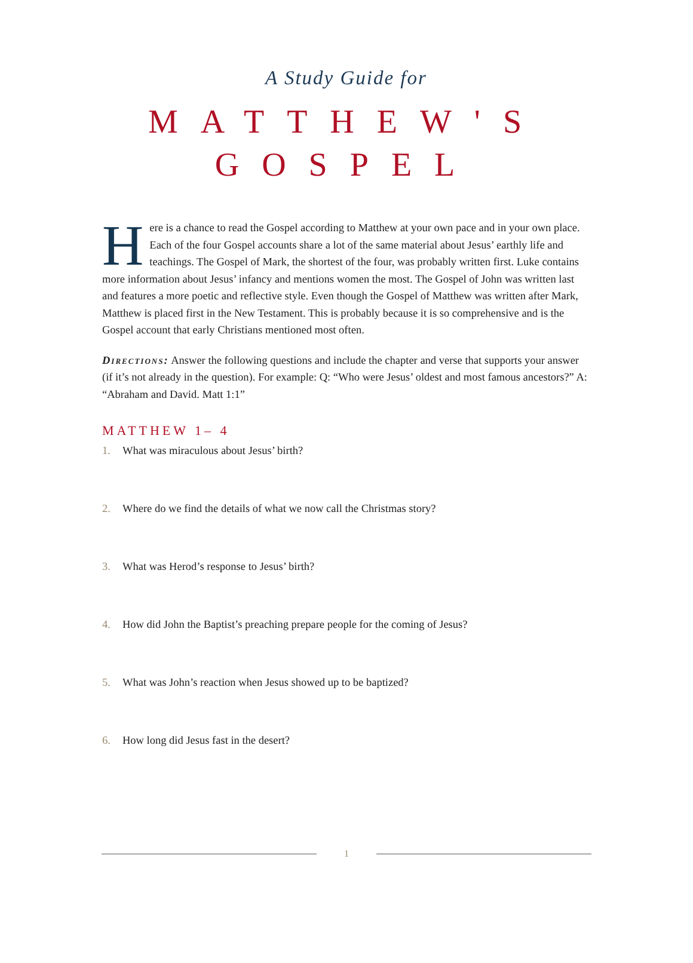A Study Guide for
MATTHEW'S
GOSPEL
Here is a chance to read the Gospel according to Matthew at your own pace and in your own place. Each of the four Gospel accounts share a lot of the same material about Jesus’ earthly life and teachings. The Gospel of Mark, the shortest of the four, was probably written first. Luke contains more information about Jesus’ infancy and mentions women the most. The Gospel of John was written last and features a more poetic and reflective style. Even though the Gospel of Matthew was written after Mark, Matthew is placed first in the New Testament. This is probably because it is so comprehensive and is the Gospel account that early Christians mentioned most often.
Directions: Answer the following questions and include the chapter and verse that supports your answer (if it’s not already in the question). For example: Q: “Who were Jesus’ oldest and most famous ancestors?” A: “Abraham and David. Matt 1:1”
MATTHEW 1– 4
1. What was miraculous about Jesus’ birth?
2. Where do we find the details of what we now call the Christmas story?
3. What was Herod’s response to Jesus’ birth?
4. How did John the Baptist’s preaching prepare people for the coming of Jesus?
5. What was John’s reaction when Jesus showed up to be baptized?
6. How long did Jesus fast in the desert?
1